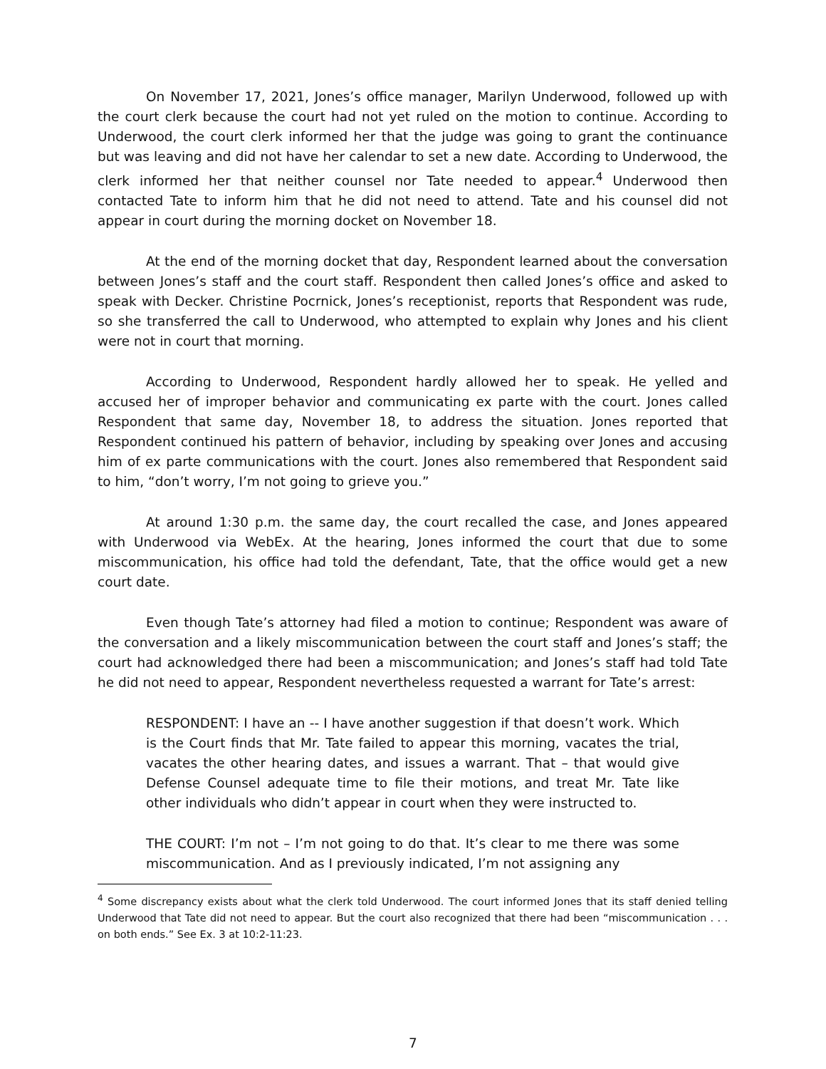On November 17, 2021, Jones’s office manager, Marilyn Underwood, followed up with the court clerk because the court had not yet ruled on the motion to continue. According to Underwood, the court clerk informed her that the judge was going to grant the continuance but was leaving and did not have her calendar to set a new date. According to Underwood, the clerk informed her that neither counsel nor Tate needed to appear.<sup>4</sup> Underwood then contacted Tate to inform him that he did not need to attend. Tate and his counsel did not appear in court during the morning docket on November 18.
At the end of the morning docket that day, Respondent learned about the conversation between Jones’s staff and the court staff. Respondent then called Jones’s office and asked to speak with Decker. Christine Pocrnick, Jones’s receptionist, reports that Respondent was rude, so she transferred the call to Underwood, who attempted to explain why Jones and his client were not in court that morning.
According to Underwood, Respondent hardly allowed her to speak. He yelled and accused her of improper behavior and communicating ex parte with the court. Jones called Respondent that same day, November 18, to address the situation. Jones reported that Respondent continued his pattern of behavior, including by speaking over Jones and accusing him of ex parte communications with the court. Jones also remembered that Respondent said to him, “don’t worry, I’m not going to grieve you.”
At around 1:30 p.m. the same day, the court recalled the case, and Jones appeared with Underwood via WebEx. At the hearing, Jones informed the court that due to some miscommunication, his office had told the defendant, Tate, that the office would get a new court date.
Even though Tate’s attorney had filed a motion to continue; Respondent was aware of the conversation and a likely miscommunication between the court staff and Jones’s staff; the court had acknowledged there had been a miscommunication; and Jones’s staff had told Tate he did not need to appear, Respondent nevertheless requested a warrant for Tate’s arrest:
RESPONDENT: I have an -- I have another suggestion if that doesn’t work. Which is the Court finds that Mr. Tate failed to appear this morning, vacates the trial, vacates the other hearing dates, and issues a warrant. That – that would give Defense Counsel adequate time to file their motions, and treat Mr. Tate like other individuals who didn’t appear in court when they were instructed to.
THE COURT: I’m not – I’m not going to do that. It’s clear to me there was some miscommunication. And as I previously indicated, I’m not assigning any
<sup>4</sup> Some discrepancy exists about what the clerk told Underwood. The court informed Jones that its staff denied telling Underwood that Tate did not need to appear. But the court also recognized that there had been “miscommunication . . . on both ends.” See Ex. 3 at 10:2-11:23.
7